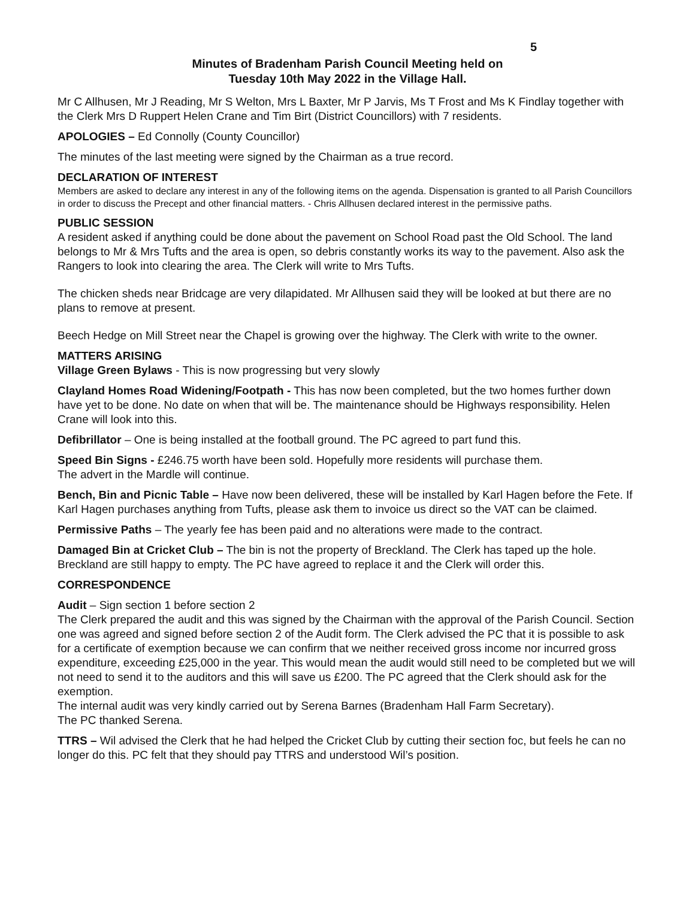5
Minutes of Bradenham Parish Council Meeting held on
Tuesday 10th May 2022 in the Village Hall.
Mr C Allhusen, Mr J Reading, Mr S Welton, Mrs L Baxter, Mr P Jarvis, Ms T Frost and Ms K Findlay together with the Clerk Mrs D Ruppert Helen Crane and Tim Birt (District Councillors) with 7 residents.
APOLOGIES – Ed Connolly (County Councillor)
The minutes of the last meeting were signed by the Chairman as a true record.
DECLARATION OF INTEREST
Members are asked to declare any interest in any of the following items on the agenda. Dispensation is granted to all Parish Councillors in order to discuss the Precept and other financial matters. - Chris Allhusen declared interest in the permissive paths.
PUBLIC SESSION
A resident asked if anything could be done about the pavement on School Road past the Old School. The land belongs to Mr & Mrs Tufts and the area is open, so debris constantly works its way to the pavement. Also ask the Rangers to look into clearing the area. The Clerk will write to Mrs Tufts.
The chicken sheds near Bridcage are very dilapidated. Mr Allhusen said they will be looked at but there are no plans to remove at present.
Beech Hedge on Mill Street near the Chapel is growing over the highway. The Clerk with write to the owner.
MATTERS ARISING
Village Green Bylaws - This is now progressing but very slowly
Clayland Homes Road Widening/Footpath - This has now been completed, but the two homes further down have yet to be done. No date on when that will be. The maintenance should be Highways responsibility. Helen Crane will look into this.
Defibrillator – One is being installed at the football ground. The PC agreed to part fund this.
Speed Bin Signs - £246.75 worth have been sold. Hopefully more residents will purchase them.
The advert in the Mardle will continue.
Bench, Bin and Picnic Table – Have now been delivered, these will be installed by Karl Hagen before the Fete. If Karl Hagen purchases anything from Tufts, please ask them to invoice us direct so the VAT can be claimed.
Permissive Paths – The yearly fee has been paid and no alterations were made to the contract.
Damaged Bin at Cricket Club – The bin is not the property of Breckland. The Clerk has taped up the hole. Breckland are still happy to empty. The PC have agreed to replace it and the Clerk will order this.
CORRESPONDENCE
Audit – Sign section 1 before section 2
The Clerk prepared the audit and this was signed by the Chairman with the approval of the Parish Council. Section one was agreed and signed before section 2 of the Audit form. The Clerk advised the PC that it is possible to ask for a certificate of exemption because we can confirm that we neither received gross income nor incurred gross expenditure, exceeding £25,000 in the year. This would mean the audit would still need to be completed but we will not need to send it to the auditors and this will save us £200. The PC agreed that the Clerk should ask for the exemption.
The internal audit was very kindly carried out by Serena Barnes (Bradenham Hall Farm Secretary).
The PC thanked Serena.
TTRS – Wil advised the Clerk that he had helped the Cricket Club by cutting their section foc, but feels he can no longer do this. PC felt that they should pay TTRS and understood Wil’s position.